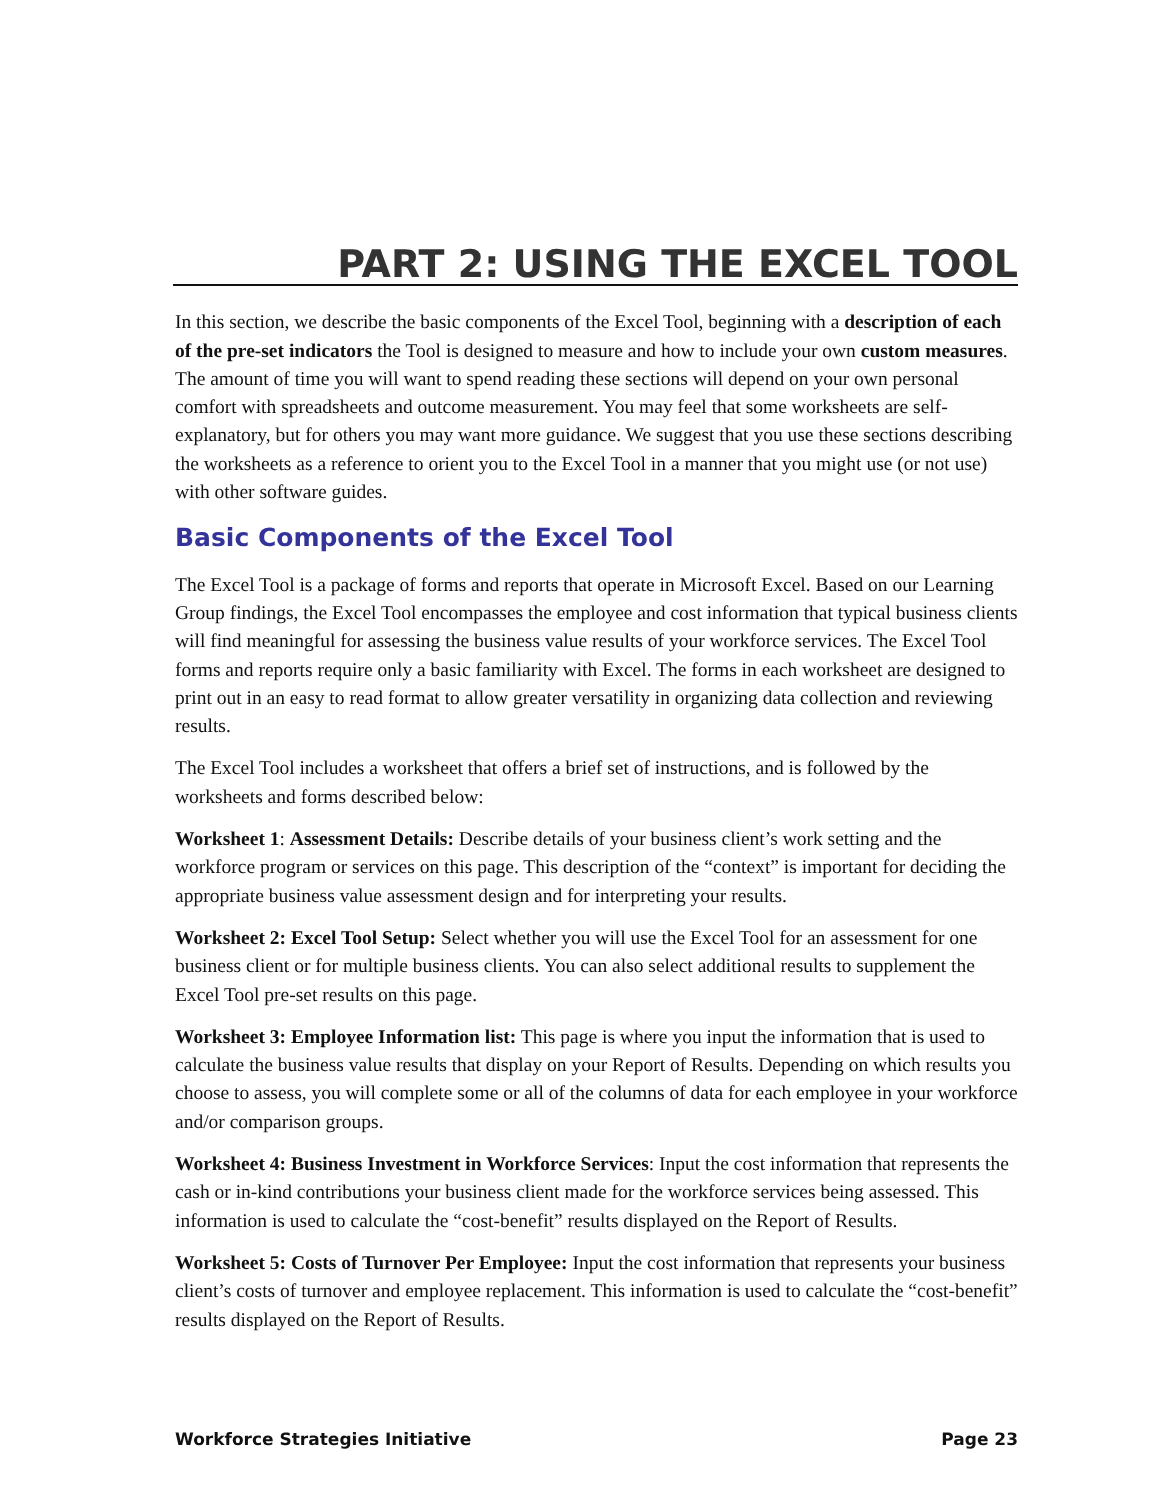PART 2: USING THE EXCEL TOOL
In this section, we describe the basic components of the Excel Tool, beginning with a description of each of the pre-set indicators the Tool is designed to measure and how to include your own custom measures. The amount of time you will want to spend reading these sections will depend on your own personal comfort with spreadsheets and outcome measurement. You may feel that some worksheets are self-explanatory, but for others you may want more guidance. We suggest that you use these sections describing the worksheets as a reference to orient you to the Excel Tool in a manner that you might use (or not use) with other software guides.
Basic Components of the Excel Tool
The Excel Tool is a package of forms and reports that operate in Microsoft Excel. Based on our Learning Group findings, the Excel Tool encompasses the employee and cost information that typical business clients will find meaningful for assessing the business value results of your workforce services. The Excel Tool forms and reports require only a basic familiarity with Excel. The forms in each worksheet are designed to print out in an easy to read format to allow greater versatility in organizing data collection and reviewing results.
The Excel Tool includes a worksheet that offers a brief set of instructions, and is followed by the worksheets and forms described below:
Worksheet 1: Assessment Details: Describe details of your business client’s work setting and the workforce program or services on this page. This description of the “context” is important for deciding the appropriate business value assessment design and for interpreting your results.
Worksheet 2: Excel Tool Setup: Select whether you will use the Excel Tool for an assessment for one business client or for multiple business clients. You can also select additional results to supplement the Excel Tool pre-set results on this page.
Worksheet 3: Employee Information list: This page is where you input the information that is used to calculate the business value results that display on your Report of Results. Depending on which results you choose to assess, you will complete some or all of the columns of data for each employee in your workforce and/or comparison groups.
Worksheet 4: Business Investment in Workforce Services: Input the cost information that represents the cash or in-kind contributions your business client made for the workforce services being assessed. This information is used to calculate the “cost-benefit” results displayed on the Report of Results.
Worksheet 5: Costs of Turnover Per Employee: Input the cost information that represents your business client’s costs of turnover and employee replacement. This information is used to calculate the “cost-benefit” results displayed on the Report of Results.
Workforce Strategies Initiative Page 23